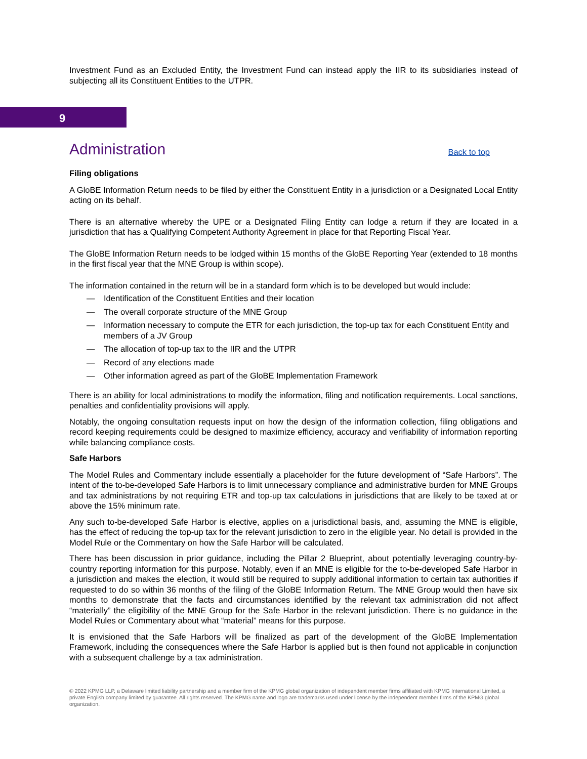Investment Fund as an Excluded Entity, the Investment Fund can instead apply the IIR to its subsidiaries instead of subjecting all its Constituent Entities to the UTPR.
9
Administration
Back to top
Filing obligations
A GloBE Information Return needs to be filed by either the Constituent Entity in a jurisdiction or a Designated Local Entity acting on its behalf.
There is an alternative whereby the UPE or a Designated Filing Entity can lodge a return if they are located in a jurisdiction that has a Qualifying Competent Authority Agreement in place for that Reporting Fiscal Year.
The GloBE Information Return needs to be lodged within 15 months of the GloBE Reporting Year (extended to 18 months in the first fiscal year that the MNE Group is within scope).
The information contained in the return will be in a standard form which is to be developed but would include:
— Identification of the Constituent Entities and their location
— The overall corporate structure of the MNE Group
— Information necessary to compute the ETR for each jurisdiction, the top-up tax for each Constituent Entity and members of a JV Group
— The allocation of top-up tax to the IIR and the UTPR
— Record of any elections made
— Other information agreed as part of the GloBE Implementation Framework
There is an ability for local administrations to modify the information, filing and notification requirements. Local sanctions, penalties and confidentiality provisions will apply.
Notably, the ongoing consultation requests input on how the design of the information collection, filing obligations and record keeping requirements could be designed to maximize efficiency, accuracy and verifiability of information reporting while balancing compliance costs.
Safe Harbors
The Model Rules and Commentary include essentially a placeholder for the future development of “Safe Harbors”. The intent of the to-be-developed Safe Harbors is to limit unnecessary compliance and administrative burden for MNE Groups and tax administrations by not requiring ETR and top-up tax calculations in jurisdictions that are likely to be taxed at or above the 15% minimum rate.
Any such to-be-developed Safe Harbor is elective, applies on a jurisdictional basis, and, assuming the MNE is eligible, has the effect of reducing the top-up tax for the relevant jurisdiction to zero in the eligible year. No detail is provided in the Model Rule or the Commentary on how the Safe Harbor will be calculated.
There has been discussion in prior guidance, including the Pillar 2 Blueprint, about potentially leveraging country-by-country reporting information for this purpose. Notably, even if an MNE is eligible for the to-be-developed Safe Harbor in a jurisdiction and makes the election, it would still be required to supply additional information to certain tax authorities if requested to do so within 36 months of the filing of the GloBE Information Return. The MNE Group would then have six months to demonstrate that the facts and circumstances identified by the relevant tax administration did not affect “materially” the eligibility of the MNE Group for the Safe Harbor in the relevant jurisdiction. There is no guidance in the Model Rules or Commentary about what “material” means for this purpose.
It is envisioned that the Safe Harbors will be finalized as part of the development of the GloBE Implementation Framework, including the consequences where the Safe Harbor is applied but is then found not applicable in conjunction with a subsequent challenge by a tax administration.
© 2022 KPMG LLP, a Delaware limited liability partnership and a member firm of the KPMG global organization of independent member firms affiliated with KPMG International Limited, a private English company limited by guarantee. All rights reserved. The KPMG name and logo are trademarks used under license by the independent member firms of the KPMG global organization.